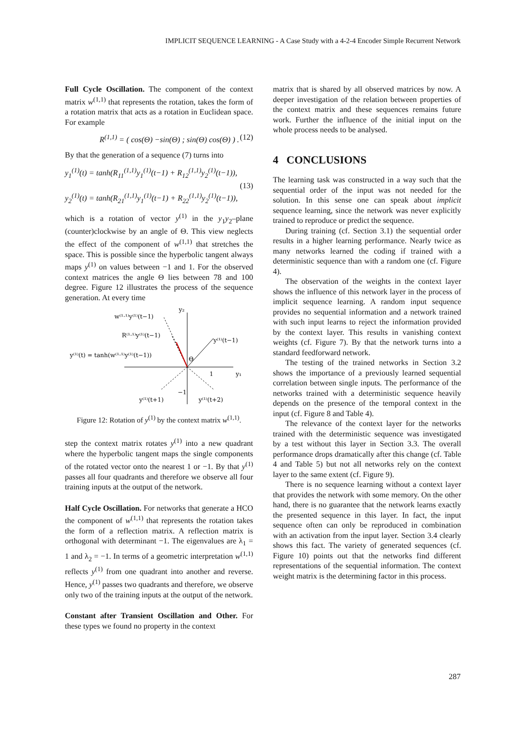IMPLICIT SEQUENCE LEARNING - A Case Study with a 4-2-4 Encoder Simple Recurrent Network
Full Cycle Oscillation. The component of the context matrix w<sup>(1,1)</sup> that represents the rotation, takes the form of a rotation matrix that acts as a rotation in Euclidean space. For example
R<sup>(1,1)</sup> = ( cos(Θ) −sin(Θ) ; sin(Θ) cos(Θ) ) . (12)
By that the generation of a sequence (7) turns into
y<sub>1</sub><sup>(1)</sup>(t) = tanh(R<sub>11</sub><sup>(1,1)</sup>y<sub>1</sub><sup>(1)</sup>(t−1) + R<sub>12</sub><sup>(1,1)</sup>y<sub>2</sub><sup>(1)</sup>(t−1)),
(13)
y<sub>2</sub><sup>(1)</sup>(t) = tanh(R<sub>21</sub><sup>(1,1)</sup>y<sub>1</sub><sup>(1)</sup>(t−1) + R<sub>22</sub><sup>(1,1)</sup>y<sub>2</sub><sup>(1)</sup>(t−1)),
which is a rotation of vector y<sup>(1)</sup> in the y<sub>1</sub>y<sub>2</sub>–plane (counter)clockwise by an angle of Θ. This view neglects the effect of the component of w<sup>(1,1)</sup> that stretches the space. This is possible since the hyperbolic tangent always maps y<sup>(1)</sup> on values between −1 and 1. For the observed context matrices the angle Θ lies between 78 and 100 degree. Figure 12 illustrates the process of the sequence generation. At every time
y₂
w⁽¹·¹⁾y⁽¹⁾(t−1)
R⁽¹·¹⁾y⁽¹⁾(t−1)
y⁽¹⁾(t−1)
y⁽¹⁾(t) = tanh(w⁽¹·¹⁾y⁽¹⁾(t−1))
Θ
1
y₁
−1
y⁽¹⁾(t+1)
y⁽¹⁾(t+2)
Figure 12: Rotation of y<sup>(1)</sup> by the context matrix w<sup>(1,1)</sup>.
step the context matrix rotates y<sup>(1)</sup> into a new quadrant where the hyperbolic tangent maps the single components of the rotated vector onto the nearest 1 or −1. By that y<sup>(1)</sup> passes all four quadrants and therefore we observe all four training inputs at the output of the network.
Half Cycle Oscillation. For networks that generate a HCO the component of w<sup>(1,1)</sup> that represents the rotation takes the form of a reflection matrix. A reflection matrix is orthogonal with determinant −1. The eigenvalues are λ<sub>1</sub> = 1 and λ<sub>2</sub> = −1. In terms of a geometric interpretation w<sup>(1,1)</sup> reflects y<sup>(1)</sup> from one quadrant into another and reverse. Hence, y<sup>(1)</sup> passes two quadrants and therefore, we observe only two of the training inputs at the output of the network.
Constant after Transient Oscillation and Other. For these types we found no property in the context
matrix that is shared by all observed matrices by now. A deeper investigation of the relation between properties of the context matrix and these sequences remains future work. Further the influence of the initial input on the whole process needs to be analysed.
4 CONCLUSIONS
The learning task was constructed in a way such that the sequential order of the input was not needed for the solution. In this sense one can speak about implicit sequence learning, since the network was never explicitly trained to reproduce or predict the sequence.
During training (cf. Section 3.1) the sequential order results in a higher learning performance. Nearly twice as many networks learned the coding if trained with a deterministic sequence than with a random one (cf. Figure 4).
The observation of the weights in the context layer shows the influence of this network layer in the process of implicit sequence learning. A random input sequence provides no sequential information and a network trained with such input learns to reject the information provided by the context layer. This results in vanishing context weights (cf. Figure 7). By that the network turns into a standard feedforward network.
The testing of the trained networks in Section 3.2 shows the importance of a previously learned sequential correlation between single inputs. The performance of the networks trained with a deterministic sequence heavily depends on the presence of the temporal context in the input (cf. Figure 8 and Table 4).
The relevance of the context layer for the networks trained with the deterministic sequence was investigated by a test without this layer in Section 3.3. The overall performance drops dramatically after this change (cf. Table 4 and Table 5) but not all networks rely on the context layer to the same extent (cf. Figure 9).
There is no sequence learning without a context layer that provides the network with some memory. On the other hand, there is no guarantee that the network learns exactly the presented sequence in this layer. In fact, the input sequence often can only be reproduced in combination with an activation from the input layer. Section 3.4 clearly shows this fact. The variety of generated sequences (cf. Figure 10) points out that the networks find different representations of the sequential information. The context weight matrix is the determining factor in this process.
287